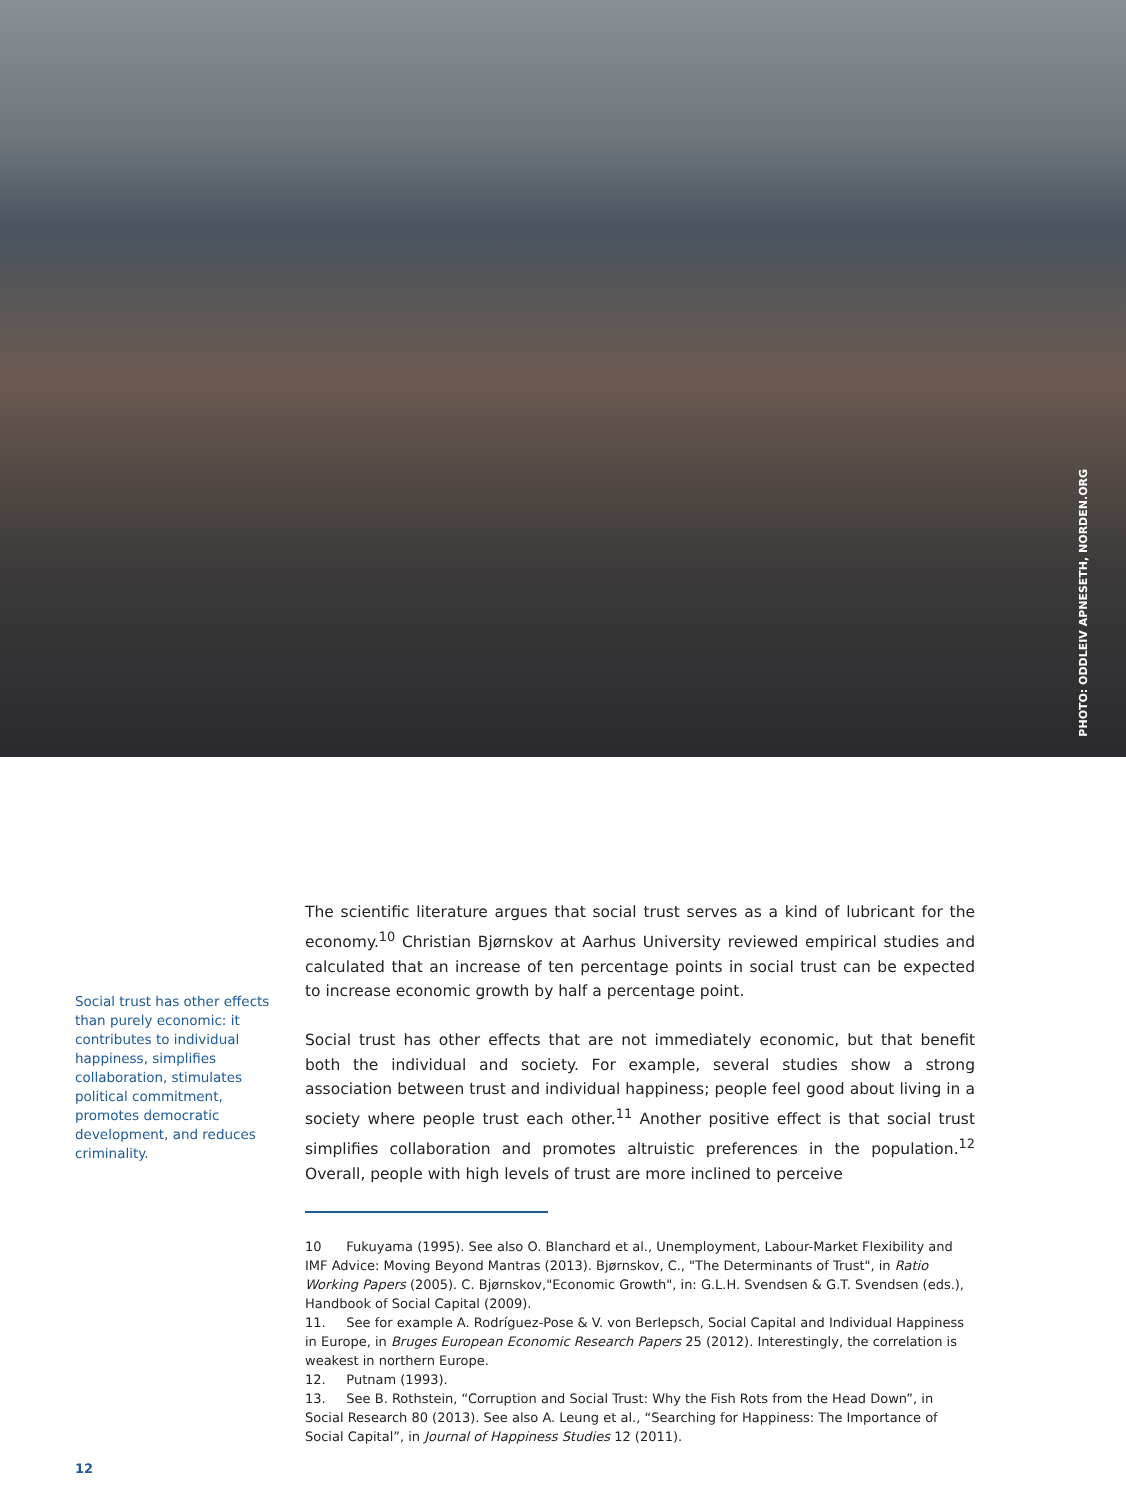PHOTO: ODDLEIV APNESETH, NORDEN.ORG
Social trust has other effects than purely economic: it contributes to individual happiness, simplifies collaboration, stimulates political commitment, promotes democratic development, and reduces criminality.
The scientific literature argues that social trust serves as a kind of lubricant for the economy.<sup>10</sup> Christian Bjørnskov at Aarhus University reviewed empirical studies and calculated that an increase of ten percentage points in social trust can be expected to increase economic growth by half a percentage point.
Social trust has other effects that are not immediately economic, but that benefit both the individual and society. For example, several studies show a strong association between trust and individual happiness; people feel good about living in a society where people trust each other.<sup>11</sup> Another positive effect is that social trust simplifies collaboration and promotes altruistic preferences in the population.<sup>12</sup> Overall, people with high levels of trust are more inclined to perceive
10 Fukuyama (1995). See also O. Blanchard et al., Unemployment, Labour-Market Flexibility and IMF Advice: Moving Beyond Mantras (2013). Bjørnskov, C., "The Determinants of Trust", in Ratio Working Papers (2005). C. Bjørnskov,"Economic Growth", in: G.L.H. Svendsen & G.T. Svendsen (eds.), Handbook of Social Capital (2009).
11. See for example A. Rodríguez-Pose & V. von Berlepsch, Social Capital and Individual Happiness in Europe, in Bruges European Economic Research Papers 25 (2012). Interestingly, the correlation is weakest in northern Europe.
12. Putnam (1993).
13. See B. Rothstein, “Corruption and Social Trust: Why the Fish Rots from the Head Down”, in Social Research 80 (2013). See also A. Leung et al., “Searching for Happiness: The Importance of Social Capital”, in Journal of Happiness Studies 12 (2011).
12